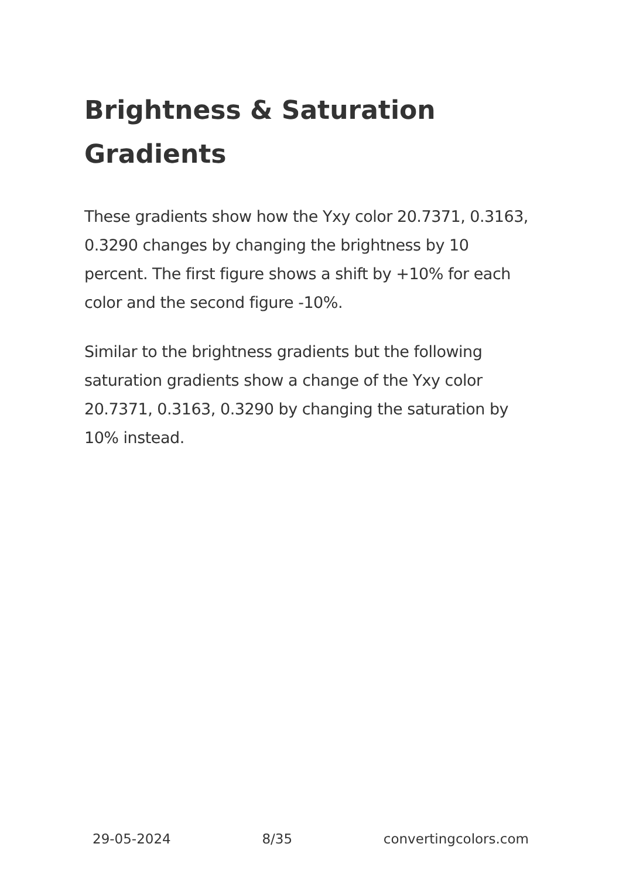Brightness & Saturation Gradients
These gradients show how the Yxy color 20.7371, 0.3163, 0.3290 changes by changing the brightness by 10 percent. The first figure shows a shift by +10% for each color and the second figure -10%.
Similar to the brightness gradients but the following saturation gradients show a change of the Yxy color 20.7371, 0.3163, 0.3290 by changing the saturation by 10% instead.
29-05-2024 8/35 convertingcolors.com